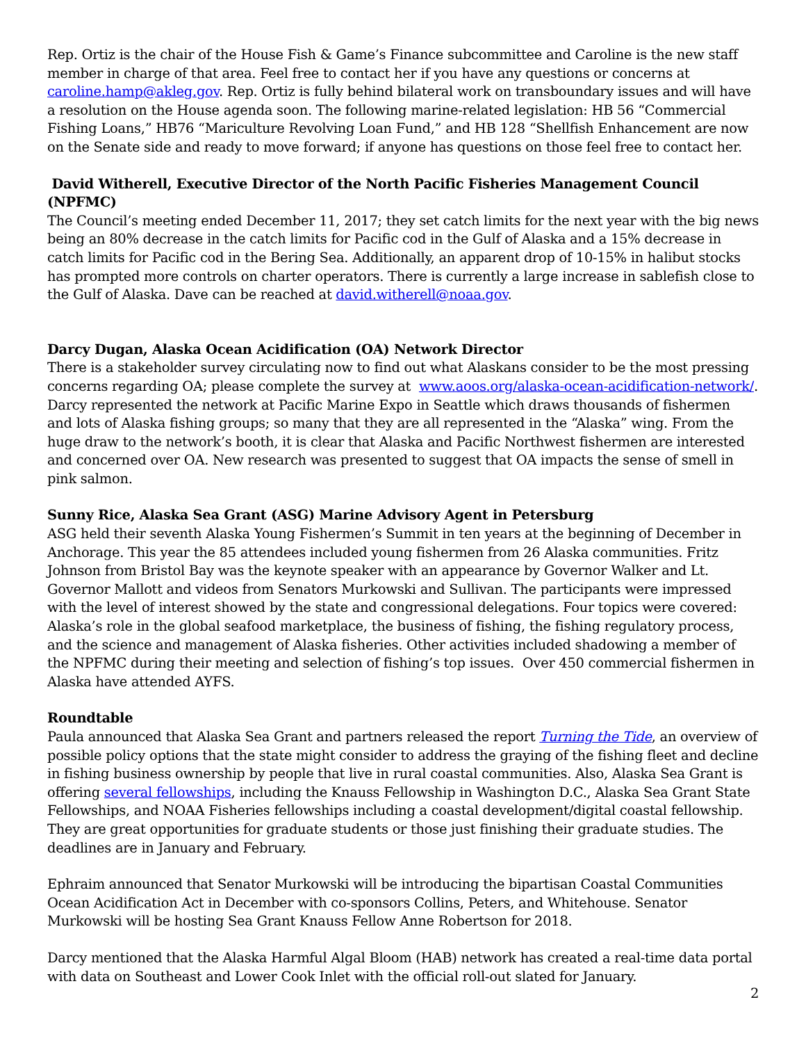Rep. Ortiz is the chair of the House Fish & Game’s Finance subcommittee and Caroline is the new staff member in charge of that area. Feel free to contact her if you have any questions or concerns at caroline.hamp@akleg.gov. Rep. Ortiz is fully behind bilateral work on transboundary issues and will have a resolution on the House agenda soon. The following marine-related legislation: HB 56 “Commercial Fishing Loans,” HB76 “Mariculture Revolving Loan Fund,” and HB 128 “Shellfish Enhancement are now on the Senate side and ready to move forward; if anyone has questions on those feel free to contact her.
David Witherell, Executive Director of the North Pacific Fisheries Management Council (NPFMC)
The Council’s meeting ended December 11, 2017; they set catch limits for the next year with the big news being an 80% decrease in the catch limits for Pacific cod in the Gulf of Alaska and a 15% decrease in catch limits for Pacific cod in the Bering Sea. Additionally, an apparent drop of 10-15% in halibut stocks has prompted more controls on charter operators. There is currently a large increase in sablefish close to the Gulf of Alaska. Dave can be reached at david.witherell@noaa.gov.
Darcy Dugan, Alaska Ocean Acidification (OA) Network Director
There is a stakeholder survey circulating now to find out what Alaskans consider to be the most pressing concerns regarding OA; please complete the survey at www.aoos.org/alaska-ocean-acidification-network/. Darcy represented the network at Pacific Marine Expo in Seattle which draws thousands of fishermen and lots of Alaska fishing groups; so many that they are all represented in the “Alaska” wing. From the huge draw to the network’s booth, it is clear that Alaska and Pacific Northwest fishermen are interested and concerned over OA. New research was presented to suggest that OA impacts the sense of smell in pink salmon.
Sunny Rice, Alaska Sea Grant (ASG) Marine Advisory Agent in Petersburg
ASG held their seventh Alaska Young Fishermen’s Summit in ten years at the beginning of December in Anchorage. This year the 85 attendees included young fishermen from 26 Alaska communities. Fritz Johnson from Bristol Bay was the keynote speaker with an appearance by Governor Walker and Lt. Governor Mallott and videos from Senators Murkowski and Sullivan. The participants were impressed with the level of interest showed by the state and congressional delegations. Four topics were covered: Alaska’s role in the global seafood marketplace, the business of fishing, the fishing regulatory process, and the science and management of Alaska fisheries. Other activities included shadowing a member of the NPFMC during their meeting and selection of fishing’s top issues. Over 450 commercial fishermen in Alaska have attended AYFS.
Roundtable
Paula announced that Alaska Sea Grant and partners released the report Turning the Tide, an overview of possible policy options that the state might consider to address the graying of the fishing fleet and decline in fishing business ownership by people that live in rural coastal communities. Also, Alaska Sea Grant is offering several fellowships, including the Knauss Fellowship in Washington D.C., Alaska Sea Grant State Fellowships, and NOAA Fisheries fellowships including a coastal development/digital coastal fellowship. They are great opportunities for graduate students or those just finishing their graduate studies. The deadlines are in January and February.
Ephraim announced that Senator Murkowski will be introducing the bipartisan Coastal Communities Ocean Acidification Act in December with co-sponsors Collins, Peters, and Whitehouse. Senator Murkowski will be hosting Sea Grant Knauss Fellow Anne Robertson for 2018.
Darcy mentioned that the Alaska Harmful Algal Bloom (HAB) network has created a real-time data portal with data on Southeast and Lower Cook Inlet with the official roll-out slated for January.
2